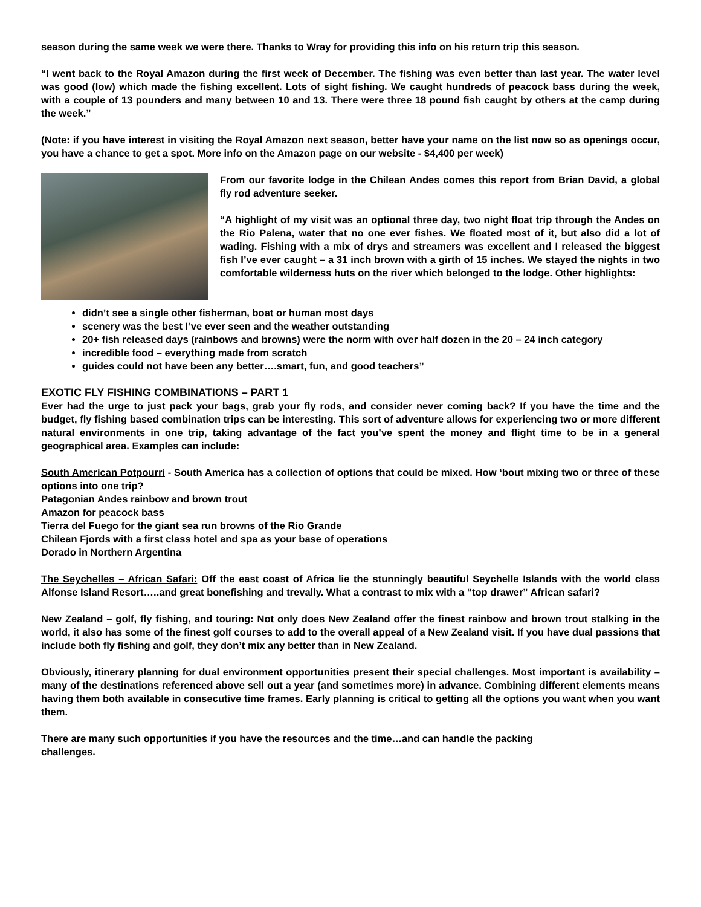season during the same week we were there. Thanks to Wray for providing this info on his return trip this season.
“I went back to the Royal Amazon during the first week of December. The fishing was even better than last year. The water level was good (low) which made the fishing excellent. Lots of sight fishing. We caught hundreds of peacock bass during the week, with a couple of 13 pounders and many between 10 and 13. There were three 18 pound fish caught by others at the camp during the week.”
(Note: if you have interest in visiting the Royal Amazon next season, better have your name on the list now so as openings occur, you have a chance to get a spot. More info on the Amazon page on our website - $4,400 per week)
From our favorite lodge in the Chilean Andes comes this report from Brian David, a global fly rod adventure seeker.
“A highlight of my visit was an optional three day, two night float trip through the Andes on the Rio Palena, water that no one ever fishes. We floated most of it, but also did a lot of wading. Fishing with a mix of drys and streamers was excellent and I released the biggest fish I’ve ever caught – a 31 inch brown with a girth of 15 inches. We stayed the nights in two comfortable wilderness huts on the river which belonged to the lodge. Other highlights:
didn’t see a single other fisherman, boat or human most days
scenery was the best I’ve ever seen and the weather outstanding
20+ fish released days (rainbows and browns) were the norm with over half dozen in the 20 – 24 inch category
incredible food – everything made from scratch
guides could not have been any better….smart, fun, and good teachers”
EXOTIC FLY FISHING COMBINATIONS – PART 1
Ever had the urge to just pack your bags, grab your fly rods, and consider never coming back? If you have the time and the budget, fly fishing based combination trips can be interesting. This sort of adventure allows for experiencing two or more different natural environments in one trip, taking advantage of the fact you’ve spent the money and flight time to be in a general geographical area. Examples can include:
South American Potpourri - South America has a collection of options that could be mixed. How ‘bout mixing two or three of these options into one trip?
Patagonian Andes rainbow and brown trout
Amazon for peacock bass
Tierra del Fuego for the giant sea run browns of the Rio Grande
Chilean Fjords with a first class hotel and spa as your base of operations
Dorado in Northern Argentina
The Seychelles – African Safari: Off the east coast of Africa lie the stunningly beautiful Seychelle Islands with the world class Alfonse Island Resort…..and great bonefishing and trevally. What a contrast to mix with a “top drawer” African safari?
New Zealand – golf, fly fishing, and touring: Not only does New Zealand offer the finest rainbow and brown trout stalking in the world, it also has some of the finest golf courses to add to the overall appeal of a New Zealand visit. If you have dual passions that include both fly fishing and golf, they don’t mix any better than in New Zealand.
Obviously, itinerary planning for dual environment opportunities present their special challenges. Most important is availability – many of the destinations referenced above sell out a year (and sometimes more) in advance. Combining different elements means having them both available in consecutive time frames. Early planning is critical to getting all the options you want when you want them.
There are many such opportunities if you have the resources and the time…and can handle the packing
challenges.